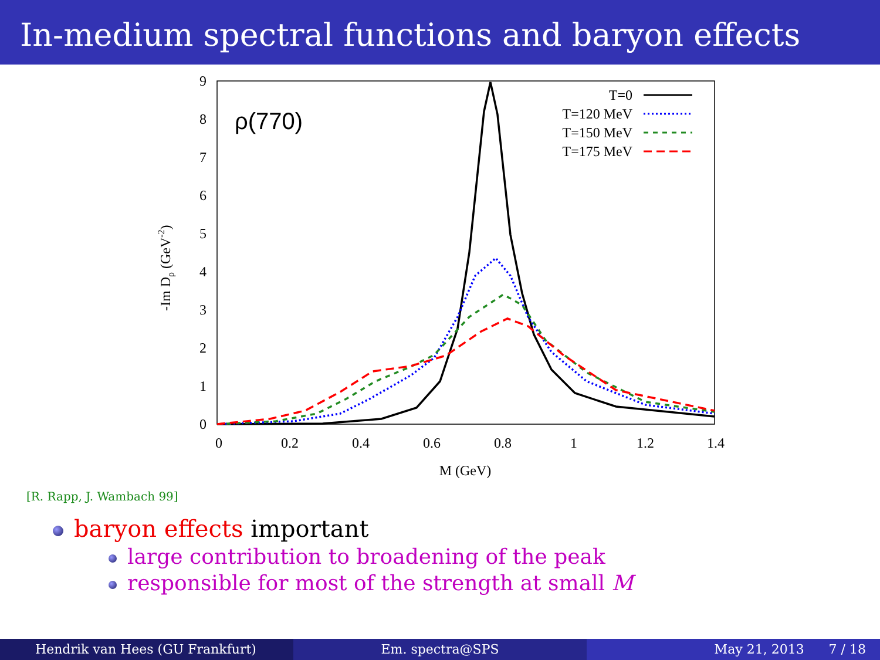In-medium spectral functions and baryon effects
0
1
2
3
4
5
6
7
8
9
0
0.2
0.4
0.6
0.8
1
1.2
1.4
M (GeV)
-Im Dρ (GeV-2)
ρ(770)
T=0
T=120 MeV
T=150 MeV
T=175 MeV
[R. Rapp, J. Wambach 99]
baryon effects important
large contribution to broadening of the peak
responsible for most of the strength at small M
Hendrik van Hees (GU Frankfurt) Em. spectra@SPS May 21, 2013 7 / 18